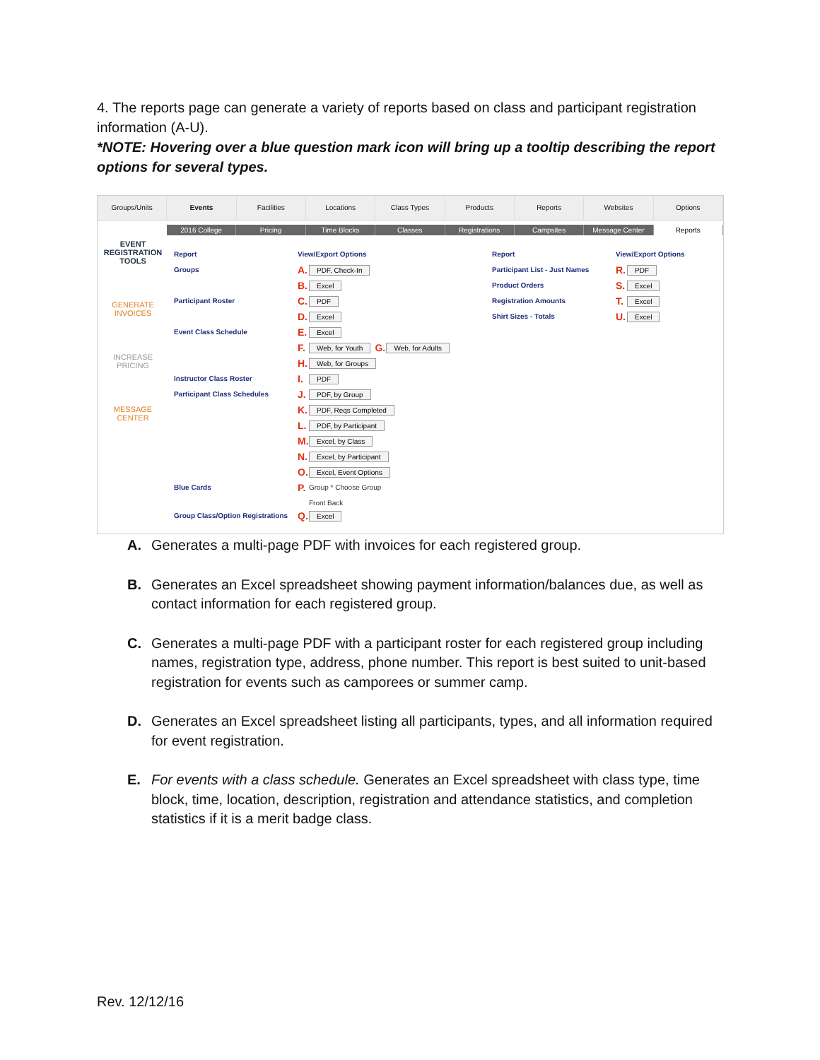4. The reports page can generate a variety of reports based on class and participant registration information (A-U).
*NOTE: Hovering over a blue question mark icon will bring up a tooltip describing the report options for several types.
Groups/Units Events Facilities Locations Class Types Products Reports Websites Options
2016 College Pricing Time Blocks Classes Registrations Campsites Message Center Reports
EVENT REGISTRATION TOOLS
GENERATE INVOICES
INCREASE PRICING
MESSAGE CENTER
Report View/Export Options
Groups A. PDF, Check-In
B. Excel
Participant Roster C. PDF
D. Excel
Event Class Schedule E. Excel
F. Web, for Youth G. Web, for Adults
H. Web, for Groups
Instructor Class Roster I. PDF
Participant Class Schedules J. PDF, by Group
K. PDF, Reqs Completed
L. PDF, by Participant
M. Excel, by Class
N. Excel, by Participant
O. Excel, Event Options
Blue Cards P. Group * Choose Group
Front Back
Group Class/Option Registrations Q. Excel
Report View/Export Options
Participant List - Just Names R. PDF
Product Orders S. Excel
Registration Amounts T. Excel
Shirt Sizes - Totals U. Excel
A. Generates a multi-page PDF with invoices for each registered group.
B. Generates an Excel spreadsheet showing payment information/balances due, as well as contact information for each registered group.
C. Generates a multi-page PDF with a participant roster for each registered group including names, registration type, address, phone number. This report is best suited to unit-based registration for events such as camporees or summer camp.
D. Generates an Excel spreadsheet listing all participants, types, and all information required for event registration.
E. For events with a class schedule. Generates an Excel spreadsheet with class type, time block, time, location, description, registration and attendance statistics, and completion statistics if it is a merit badge class.
Rev. 12/12/16